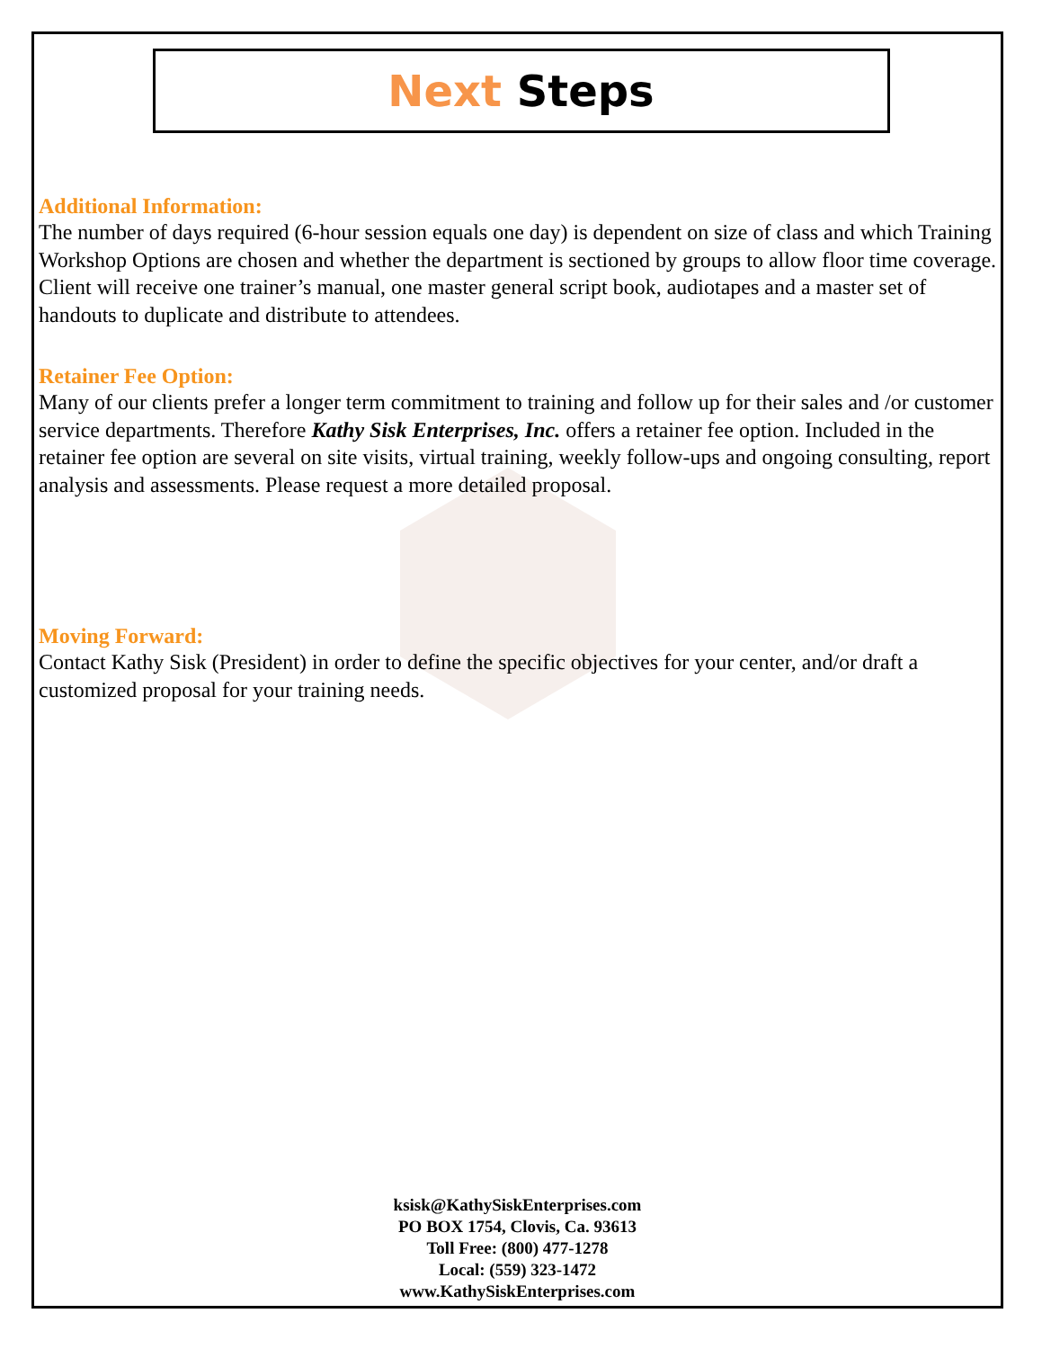Next Steps
Additional Information:
The number of days required (6-hour session equals one day) is dependent on size of class and which Training Workshop Options are chosen and whether the department is sectioned by groups to allow floor time coverage. Client will receive one trainer’s manual, one master general script book, audiotapes and a master set of handouts to duplicate and distribute to attendees.
Retainer Fee Option:
Many of our clients prefer a longer term commitment to training and follow up for their sales and /or customer service departments. Therefore Kathy Sisk Enterprises, Inc. offers a retainer fee option. Included in the retainer fee option are several on site visits, virtual training, weekly follow-ups and ongoing consulting, report analysis and assessments. Please request a more detailed proposal.
Moving Forward:
Contact Kathy Sisk (President) in order to define the specific objectives for your center, and/or draft a customized proposal for your training needs.
ksisk@KathySiskEnterprises.com
PO BOX 1754, Clovis, Ca. 93613
Toll Free: (800) 477-1278
Local: (559) 323-1472
www.KathySiskEnterprises.com